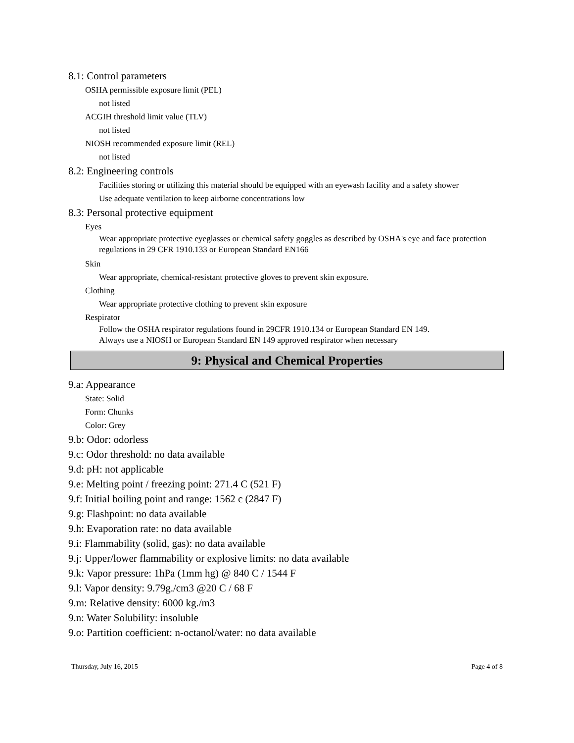8.1: Control parameters
OSHA permissible exposure limit (PEL)
not listed
ACGIH threshold limit value (TLV)
not listed
NIOSH recommended exposure limit (REL)
not listed
8.2: Engineering controls
Facilities storing or utilizing this material should be equipped with an eyewash facility and a safety shower
Use adequate ventilation to keep airborne concentrations low
8.3: Personal protective equipment
Eyes
Wear appropriate protective eyeglasses or chemical safety goggles as described by OSHA's eye and face protection regulations in 29 CFR 1910.133 or European Standard EN166
Skin
Wear appropriate, chemical-resistant protective gloves to prevent skin exposure.
Clothing
Wear appropriate protective clothing to prevent skin exposure
Respirator
Follow the OSHA respirator regulations found in 29CFR 1910.134 or European Standard EN 149.
Always use a NIOSH or European Standard EN 149 approved respirator when necessary
9: Physical and Chemical Properties
9.a: Appearance
State: Solid
Form: Chunks
Color: Grey
9.b: Odor: odorless
9.c: Odor threshold: no data available
9.d: pH: not applicable
9.e: Melting point / freezing point: 271.4 C (521 F)
9.f: Initial boiling point and range: 1562 c (2847 F)
9.g: Flashpoint: no data available
9.h: Evaporation rate: no data available
9.i: Flammability (solid, gas): no data available
9.j: Upper/lower flammability or explosive limits: no data available
9.k: Vapor pressure: 1hPa (1mm hg) @ 840 C / 1544 F
9.l: Vapor density: 9.79g./cm3 @20 C / 68 F
9.m: Relative density: 6000 kg./m3
9.n: Water Solubility: insoluble
9.o: Partition coefficient: n-octanol/water: no data available
Thursday, July 16, 2015 Page 4 of 8